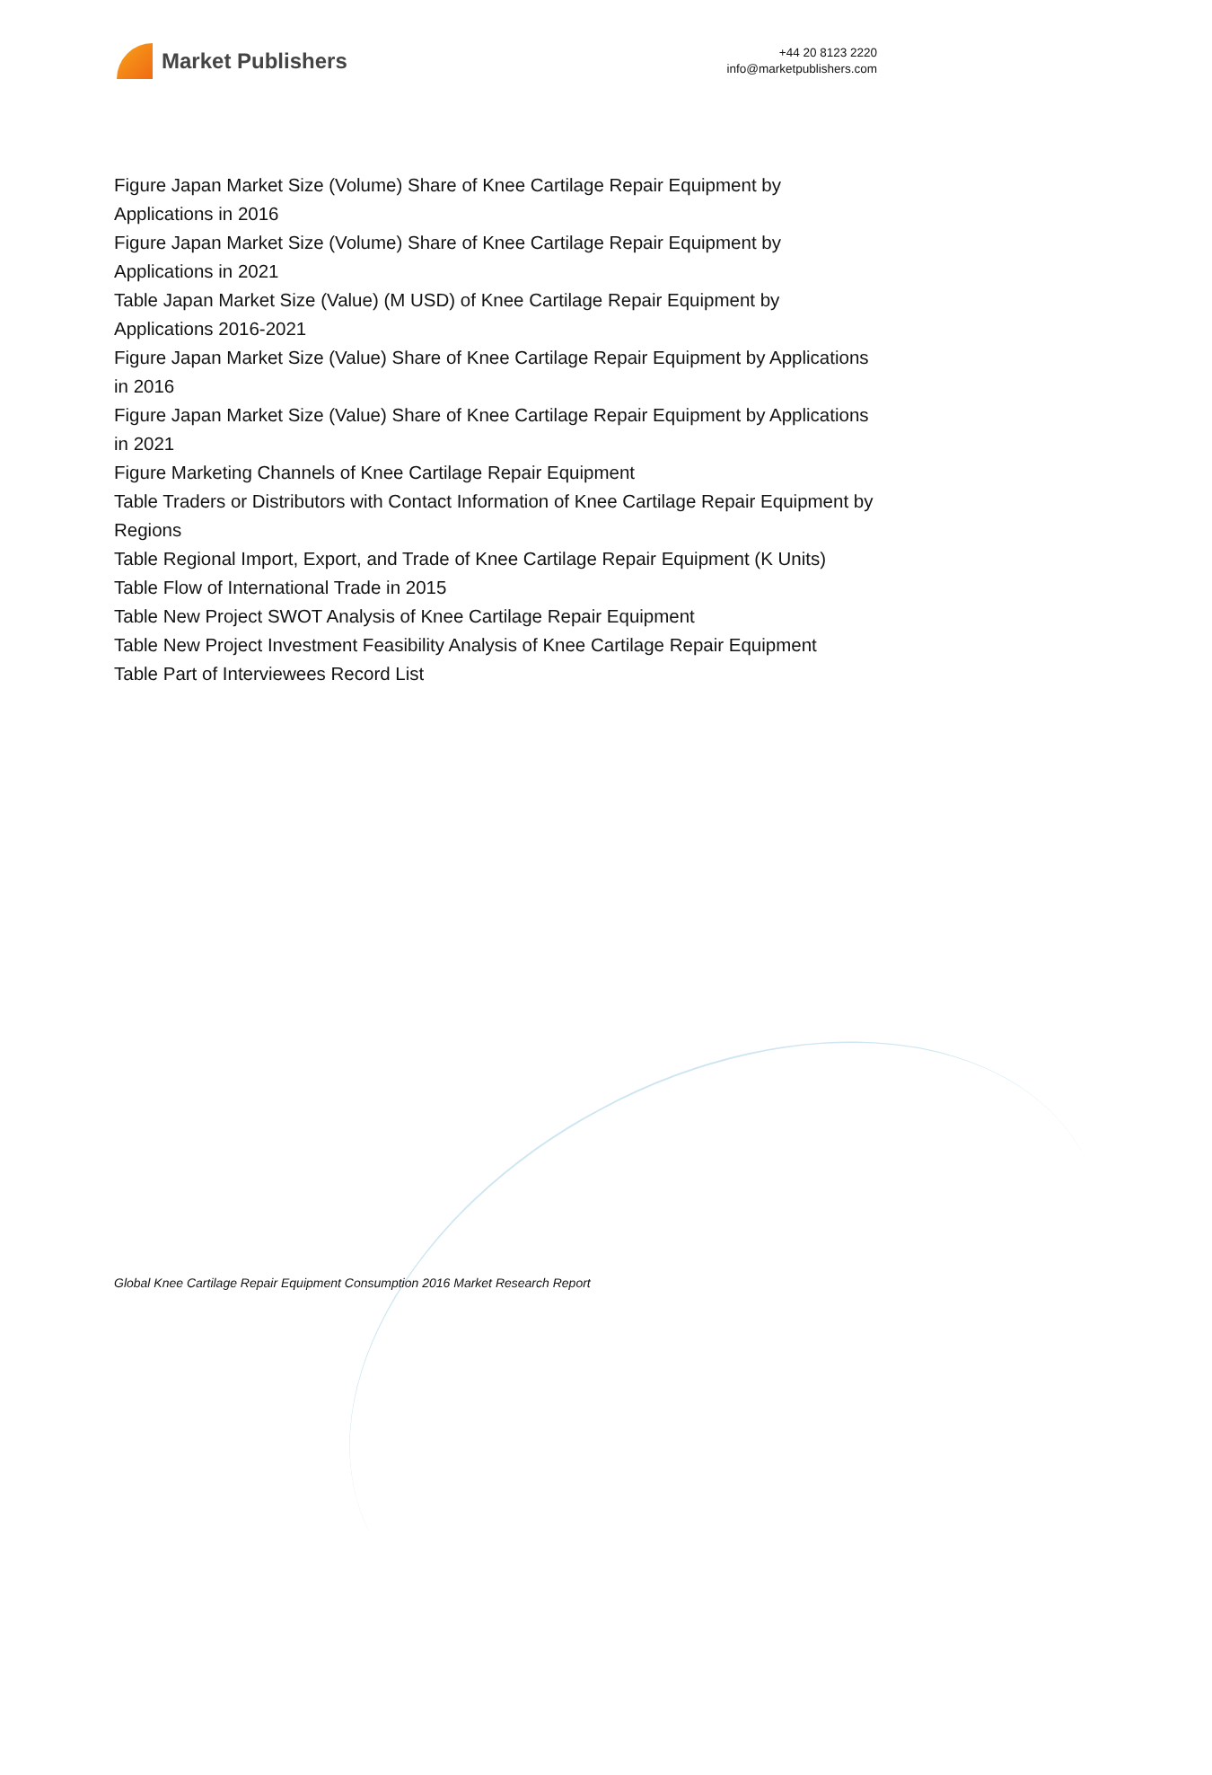Market Publishers
+44 20 8123 2220
info@marketpublishers.com
Figure Japan Market Size (Volume) Share of Knee Cartilage Repair Equipment by Applications in 2016
Figure Japan Market Size (Volume) Share of Knee Cartilage Repair Equipment by Applications in 2021
Table Japan Market Size (Value) (M USD) of Knee Cartilage Repair Equipment by Applications 2016-2021
Figure Japan Market Size (Value) Share of Knee Cartilage Repair Equipment by Applications in 2016
Figure Japan Market Size (Value) Share of Knee Cartilage Repair Equipment by Applications in 2021
Figure Marketing Channels of Knee Cartilage Repair Equipment
Table Traders or Distributors with Contact Information of Knee Cartilage Repair Equipment by Regions
Table Regional Import, Export, and Trade of Knee Cartilage Repair Equipment (K Units)
Table Flow of International Trade in 2015
Table New Project SWOT Analysis of Knee Cartilage Repair Equipment
Table New Project Investment Feasibility Analysis of Knee Cartilage Repair Equipment
Table Part of Interviewees Record List
Global Knee Cartilage Repair Equipment Consumption 2016 Market Research Report